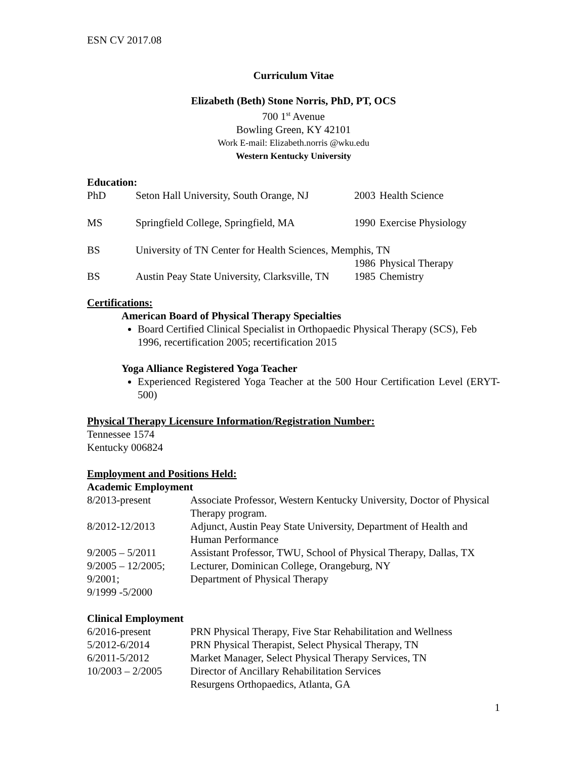ESN CV 2017.08
Curriculum Vitae
Elizabeth (Beth) Stone Norris, PhD, PT, OCS
700 1<sup>st</sup> Avenue
Bowling Green, KY 42101
Work E-mail: Elizabeth.norris @wku.edu
Western Kentucky University
Education:
| PhD | Seton Hall University, South Orange, NJ | 2003 | Health Science |
| MS | Springfield College, Springfield, MA | 1990 | Exercise Physiology |
| BS | University of TN Center for Health Sciences, Memphis, TN | | |
| | | 1986 | Physical Therapy |
| BS | Austin Peay State University, Clarksville, TN | 1985 | Chemistry |
Certifications:
American Board of Physical Therapy Specialties
Board Certified Clinical Specialist in Orthopaedic Physical Therapy (SCS), Feb 1996, recertification 2005; recertification 2015
Yoga Alliance Registered Yoga Teacher
Experienced Registered Yoga Teacher at the 500 Hour Certification Level (ERYT-500)
Physical Therapy Licensure Information/Registration Number:
Tennessee 1574
Kentucky 006824
Employment and Positions Held:
Academic Employment
| 8/2013-present | Associate Professor, Western Kentucky University, Doctor of Physical Therapy program. |
| 8/2012-12/2013 | Adjunct, Austin Peay State University, Department of Health and Human Performance |
| 9/2005 – 5/2011 | Assistant Professor, TWU, School of Physical Therapy, Dallas, TX |
| 9/2005 – 12/2005; 9/2001; 9/1999 -5/2000 | Lecturer, Dominican College, Orangeburg, NY Department of Physical Therapy |
Clinical Employment
| 6/2016-present | PRN Physical Therapy, Five Star Rehabilitation and Wellness |
| 5/2012-6/2014 | PRN Physical Therapist, Select Physical Therapy, TN |
| 6/2011-5/2012 | Market Manager, Select Physical Therapy Services, TN |
| 10/2003 – 2/2005 | Director of Ancillary Rehabilitation Services Resurgens Orthopaedics, Atlanta, GA |
1